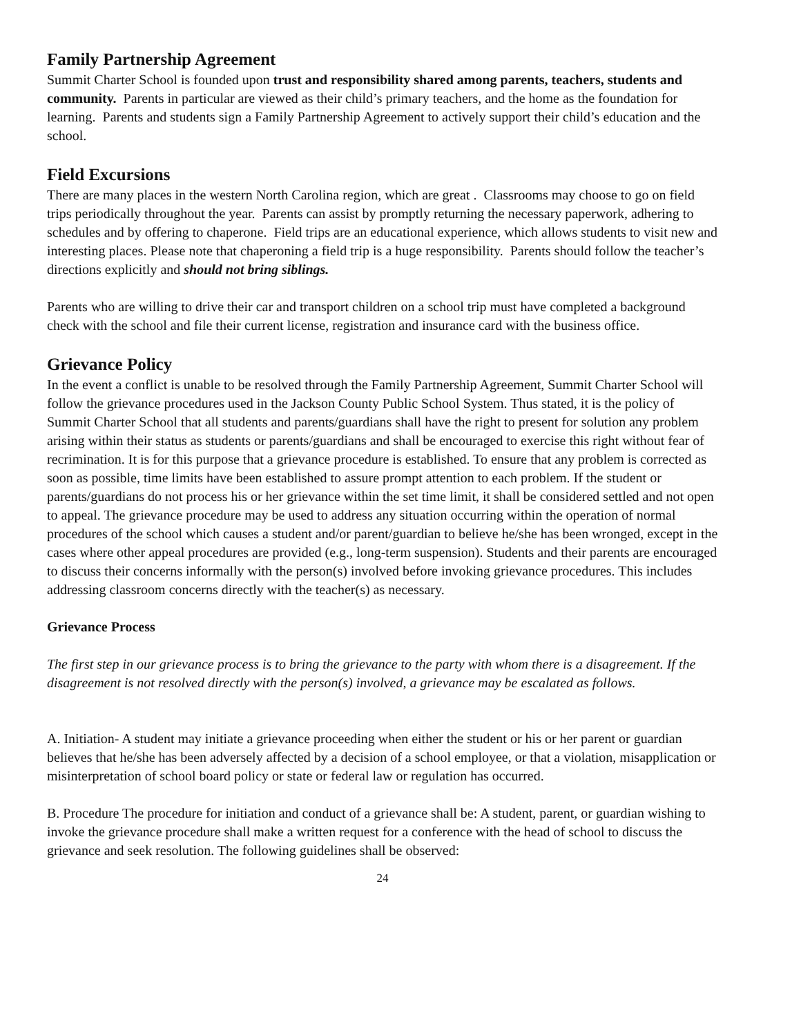Family Partnership Agreement
Summit Charter School is founded upon trust and responsibility shared among parents, teachers, students and community. Parents in particular are viewed as their child’s primary teachers, and the home as the foundation for learning. Parents and students sign a Family Partnership Agreement to actively support their child’s education and the school.
Field Excursions
There are many places in the western North Carolina region, which are great . Classrooms may choose to go on field trips periodically throughout the year. Parents can assist by promptly returning the necessary paperwork, adhering to schedules and by offering to chaperone. Field trips are an educational experience, which allows students to visit new and interesting places. Please note that chaperoning a field trip is a huge responsibility. Parents should follow the teacher’s directions explicitly and should not bring siblings.
Parents who are willing to drive their car and transport children on a school trip must have completed a background check with the school and file their current license, registration and insurance card with the business office.
Grievance Policy
In the event a conflict is unable to be resolved through the Family Partnership Agreement, Summit Charter School will follow the grievance procedures used in the Jackson County Public School System. Thus stated, it is the policy of Summit Charter School that all students and parents/guardians shall have the right to present for solution any problem arising within their status as students or parents/guardians and shall be encouraged to exercise this right without fear of recrimination. It is for this purpose that a grievance procedure is established. To ensure that any problem is corrected as soon as possible, time limits have been established to assure prompt attention to each problem. If the student or parents/guardians do not process his or her grievance within the set time limit, it shall be considered settled and not open to appeal. The grievance procedure may be used to address any situation occurring within the operation of normal procedures of the school which causes a student and/or parent/guardian to believe he/she has been wronged, except in the cases where other appeal procedures are provided (e.g., long-term suspension). Students and their parents are encouraged to discuss their concerns informally with the person(s) involved before invoking grievance procedures. This includes addressing classroom concerns directly with the teacher(s) as necessary.
Grievance Process
The first step in our grievance process is to bring the grievance to the party with whom there is a disagreement. If the disagreement is not resolved directly with the person(s) involved, a grievance may be escalated as follows.
A. Initiation- A student may initiate a grievance proceeding when either the student or his or her parent or guardian believes that he/she has been adversely affected by a decision of a school employee, or that a violation, misapplication or misinterpretation of school board policy or state or federal law or regulation has occurred.
B. Procedure The procedure for initiation and conduct of a grievance shall be: A student, parent, or guardian wishing to invoke the grievance procedure shall make a written request for a conference with the head of school to discuss the grievance and seek resolution. The following guidelines shall be observed:
24